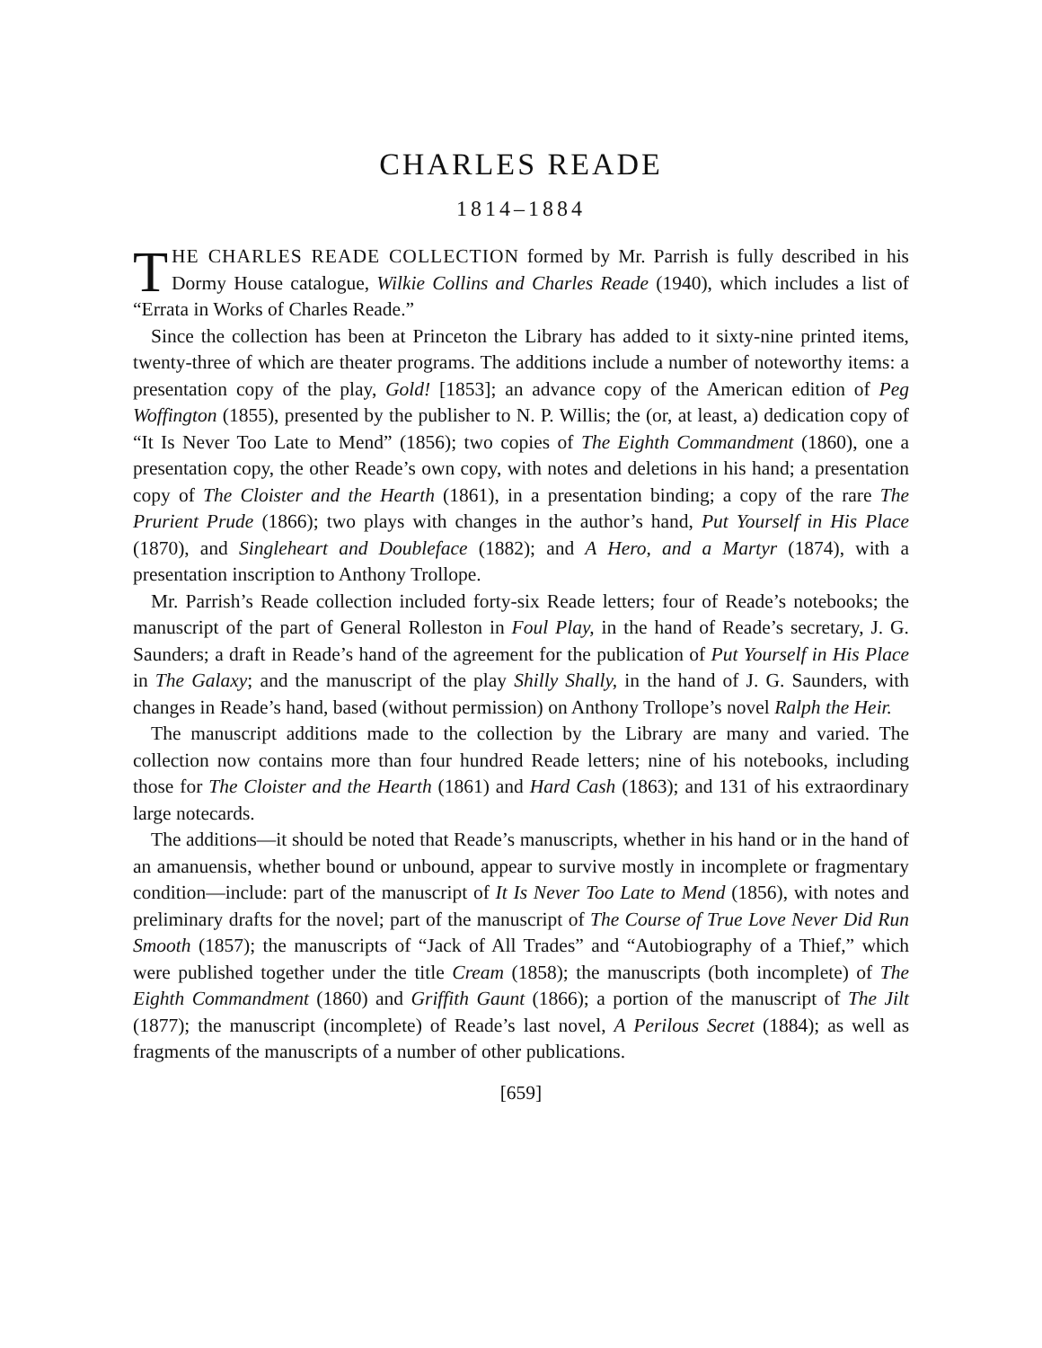CHARLES READE
1814–1884
THE CHARLES READE COLLECTION formed by Mr. Parrish is fully described in his Dormy House catalogue, Wilkie Collins and Charles Reade (1940), which includes a list of “Errata in Works of Charles Reade.”
Since the collection has been at Princeton the Library has added to it sixty-nine printed items, twenty-three of which are theater programs. The additions include a number of noteworthy items: a presentation copy of the play, Gold! [1853]; an advance copy of the American edition of Peg Woffington (1855), presented by the publisher to N. P. Willis; the (or, at least, a) dedication copy of “It Is Never Too Late to Mend” (1856); two copies of The Eighth Commandment (1860), one a presentation copy, the other Reade’s own copy, with notes and deletions in his hand; a presentation copy of The Cloister and the Hearth (1861), in a presentation binding; a copy of the rare The Prurient Prude (1866); two plays with changes in the author’s hand, Put Yourself in His Place (1870), and Singleheart and Doubleface (1882); and A Hero, and a Martyr (1874), with a presentation inscription to Anthony Trollope.
Mr. Parrish’s Reade collection included forty-six Reade letters; four of Reade’s notebooks; the manuscript of the part of General Rolleston in Foul Play, in the hand of Reade’s secretary, J. G. Saunders; a draft in Reade’s hand of the agreement for the publication of Put Yourself in His Place in The Galaxy; and the manuscript of the play Shilly Shally, in the hand of J. G. Saunders, with changes in Reade’s hand, based (without permission) on Anthony Trollope’s novel Ralph the Heir.
The manuscript additions made to the collection by the Library are many and varied. The collection now contains more than four hundred Reade letters; nine of his notebooks, including those for The Cloister and the Hearth (1861) and Hard Cash (1863); and 131 of his extraordinary large notecards.
The additions—it should be noted that Reade’s manuscripts, whether in his hand or in the hand of an amanuensis, whether bound or unbound, appear to survive mostly in incomplete or fragmentary condition—include: part of the manuscript of It Is Never Too Late to Mend (1856), with notes and preliminary drafts for the novel; part of the manuscript of The Course of True Love Never Did Run Smooth (1857); the manuscripts of “Jack of All Trades” and “Autobiography of a Thief,” which were published together under the title Cream (1858); the manuscripts (both incomplete) of The Eighth Commandment (1860) and Griffith Gaunt (1866); a portion of the manuscript of The Jilt (1877); the manuscript (incomplete) of Reade’s last novel, A Perilous Secret (1884); as well as fragments of the manuscripts of a number of other publications.
[659]